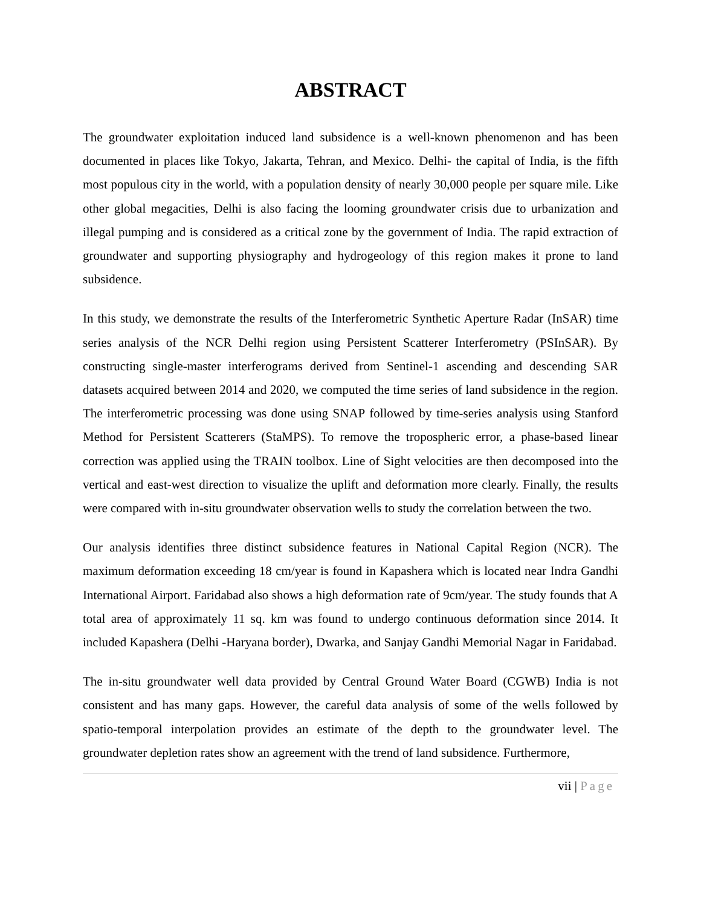ABSTRACT
The groundwater exploitation induced land subsidence is a well-known phenomenon and has been documented in places like Tokyo, Jakarta, Tehran, and Mexico. Delhi- the capital of India, is the fifth most populous city in the world, with a population density of nearly 30,000 people per square mile. Like other global megacities, Delhi is also facing the looming groundwater crisis due to urbanization and illegal pumping and is considered as a critical zone by the government of India. The rapid extraction of groundwater and supporting physiography and hydrogeology of this region makes it prone to land subsidence.
In this study, we demonstrate the results of the Interferometric Synthetic Aperture Radar (InSAR) time series analysis of the NCR Delhi region using Persistent Scatterer Interferometry (PSInSAR). By constructing single-master interferograms derived from Sentinel-1 ascending and descending SAR datasets acquired between 2014 and 2020, we computed the time series of land subsidence in the region. The interferometric processing was done using SNAP followed by time-series analysis using Stanford Method for Persistent Scatterers (StaMPS). To remove the tropospheric error, a phase-based linear correction was applied using the TRAIN toolbox. Line of Sight velocities are then decomposed into the vertical and east-west direction to visualize the uplift and deformation more clearly. Finally, the results were compared with in-situ groundwater observation wells to study the correlation between the two.
Our analysis identifies three distinct subsidence features in National Capital Region (NCR). The maximum deformation exceeding 18 cm/year is found in Kapashera which is located near Indra Gandhi International Airport. Faridabad also shows a high deformation rate of 9cm/year. The study founds that A total area of approximately 11 sq. km was found to undergo continuous deformation since 2014. It included Kapashera (Delhi -Haryana border), Dwarka, and Sanjay Gandhi Memorial Nagar in Faridabad.
The in-situ groundwater well data provided by Central Ground Water Board (CGWB) India is not consistent and has many gaps. However, the careful data analysis of some of the wells followed by spatio-temporal interpolation provides an estimate of the depth to the groundwater level. The groundwater depletion rates show an agreement with the trend of land subsidence. Furthermore,
vii | Page